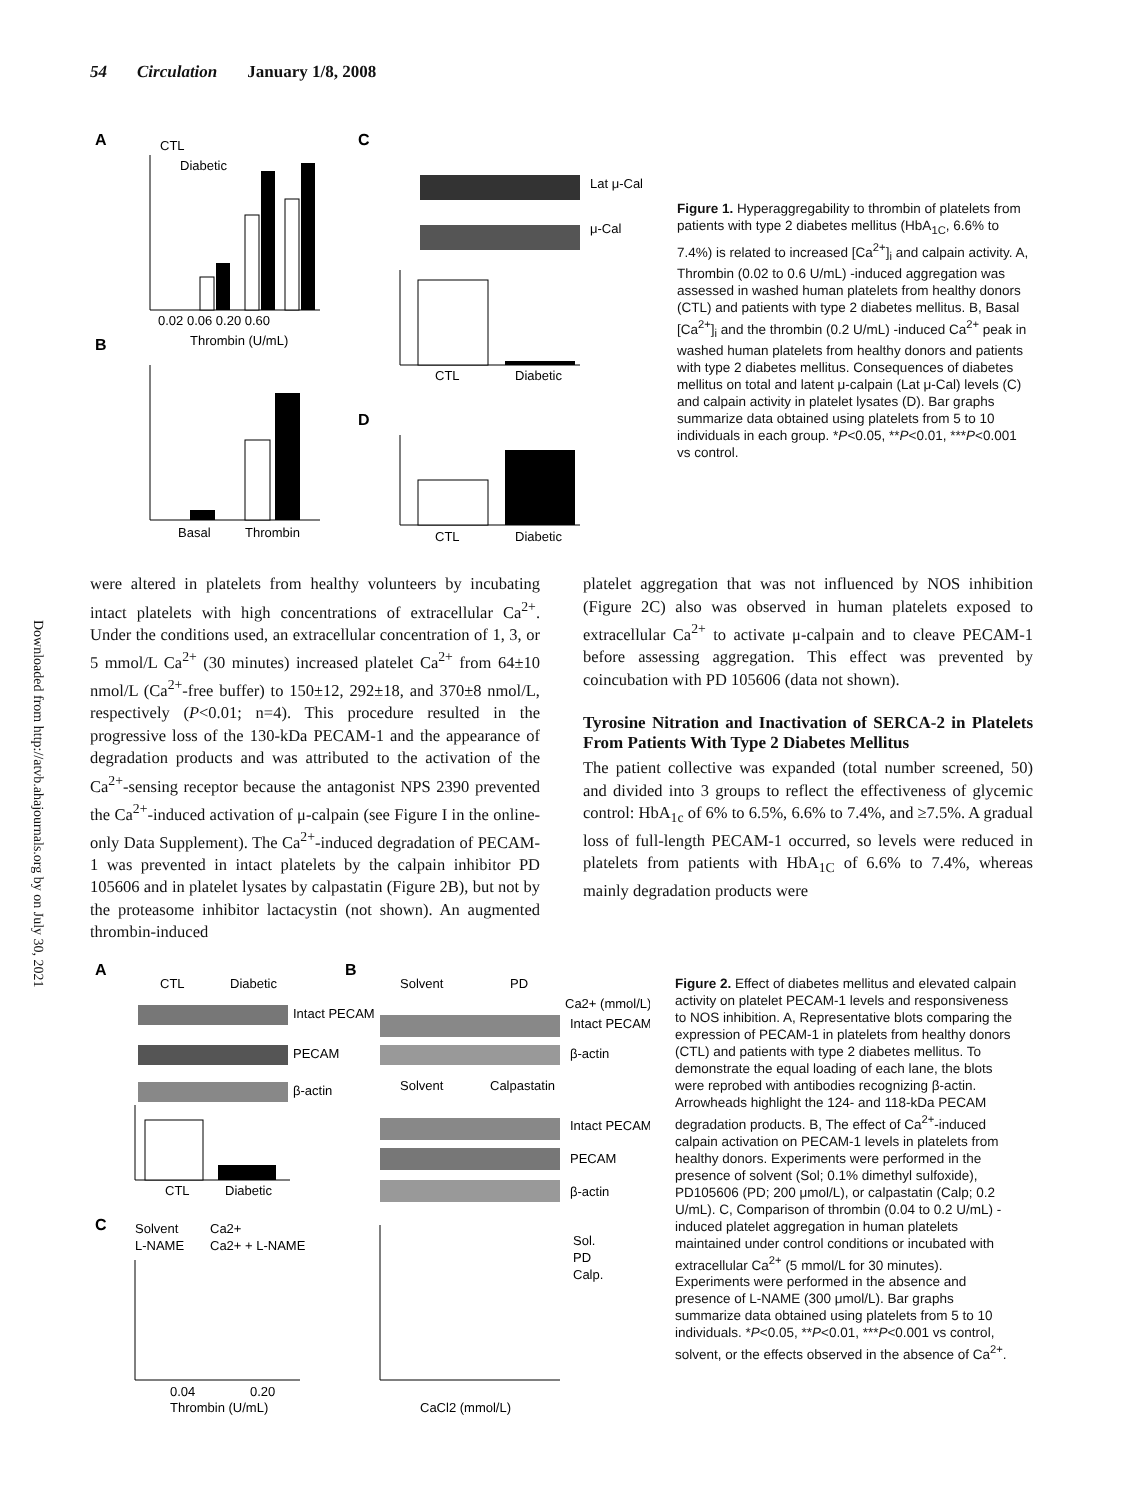54 Circulation January 1/8, 2008
A
B
C
D
0.02 0.06 0.20 0.60
Thrombin (U/mL)
CTL
Diabetic
Basal
Thrombin
Lat μ-Cal
μ-Cal
CTL
Diabetic
CTL
Diabetic
Figure 1. Hyperaggregability to thrombin of platelets from patients with type 2 diabetes mellitus (HbA<sub>1C</sub>, 6.6% to 7.4%) is related to increased [Ca<sup>2+</sup>]<sub>i</sub> and calpain activity. A, Thrombin (0.02 to 0.6 U/mL) -induced aggregation was assessed in washed human platelets from healthy donors (CTL) and patients with type 2 diabetes mellitus. B, Basal [Ca<sup>2+</sup>]<sub>i</sub> and the thrombin (0.2 U/mL) -induced Ca<sup>2+</sup> peak in washed human platelets from healthy donors and patients with type 2 diabetes mellitus. Consequences of diabetes mellitus on total and latent μ-calpain (Lat μ-Cal) levels (C) and calpain activity in platelet lysates (D). Bar graphs summarize data obtained using platelets from 5 to 10 individuals in each group. *P<0.05, **P<0.01, ***P<0.001 vs control.
Downloaded from http://atvb.ahajournals.org by on July 30, 2021
were altered in platelets from healthy volunteers by incubating intact platelets with high concentrations of extracellular Ca<sup>2+</sup>. Under the conditions used, an extracellular concentration of 1, 3, or 5 mmol/L Ca<sup>2+</sup> (30 minutes) increased platelet Ca<sup>2+</sup> from 64±10 nmol/L (Ca<sup>2+</sup>-free buffer) to 150±12, 292±18, and 370±8 nmol/L, respectively (P<0.01; n=4). This procedure resulted in the progressive loss of the 130-kDa PECAM-1 and the appearance of degradation products and was attributed to the activation of the Ca<sup>2+</sup>-sensing receptor because the antagonist NPS 2390 prevented the Ca<sup>2+</sup>-induced activation of μ-calpain (see Figure I in the online-only Data Supplement). The Ca<sup>2+</sup>-induced degradation of PECAM-1 was prevented in intact platelets by the calpain inhibitor PD 105606 and in platelet lysates by calpastatin (Figure 2B), but not by the proteasome inhibitor lactacystin (not shown). An augmented thrombin-induced
platelet aggregation that was not influenced by NOS inhibition (Figure 2C) also was observed in human platelets exposed to extracellular Ca<sup>2+</sup> to activate μ-calpain and to cleave PECAM-1 before assessing aggregation. This effect was prevented by coincubation with PD 105606 (data not shown).
Tyrosine Nitration and Inactivation of SERCA-2 in Platelets From Patients With Type 2 Diabetes Mellitus
The patient collective was expanded (total number screened, 50) and divided into 3 groups to reflect the effectiveness of glycemic control: HbA<sub>1c</sub> of 6% to 6.5%, 6.6% to 7.4%, and ≥7.5%. A gradual loss of full-length PECAM-1 occurred, so levels were reduced in platelets from patients with HbA<sub>1C</sub> of 6.6% to 7.4%, whereas mainly degradation products were
A
B
C
CTL
Diabetic
Intact PECAM
PECAM
β-actin
CTL
Diabetic
Solvent
PD
Ca2+ (mmol/L)
Intact PECAM
β-actin
Solvent
Calpastatin
Intact PECAM
PECAM
β-actin
Solvent
Ca2+
L-NAME
Ca2+ + L-NAME
0.04
0.20
Thrombin (U/mL)
Sol.
PD
Calp.
CaCl2 (mmol/L)
Figure 2. Effect of diabetes mellitus and elevated calpain activity on platelet PECAM-1 levels and responsiveness to NOS inhibition. A, Representative blots comparing the expression of PECAM-1 in platelets from healthy donors (CTL) and patients with type 2 diabetes mellitus. To demonstrate the equal loading of each lane, the blots were reprobed with antibodies recognizing β-actin. Arrowheads highlight the 124- and 118-kDa PECAM degradation products. B, The effect of Ca<sup>2+</sup>-induced calpain activation on PECAM-1 levels in platelets from healthy donors. Experiments were performed in the presence of solvent (Sol; 0.1% dimethyl sulfoxide), PD105606 (PD; 200 μmol/L), or calpastatin (Calp; 0.2 U/mL). C, Comparison of thrombin (0.04 to 0.2 U/mL) -induced platelet aggregation in human platelets maintained under control conditions or incubated with extracellular Ca<sup>2+</sup> (5 mmol/L for 30 minutes). Experiments were performed in the absence and presence of L-NAME (300 μmol/L). Bar graphs summarize data obtained using platelets from 5 to 10 individuals. *P<0.05, **P<0.01, ***P<0.001 vs control, solvent, or the effects observed in the absence of Ca<sup>2+</sup>.